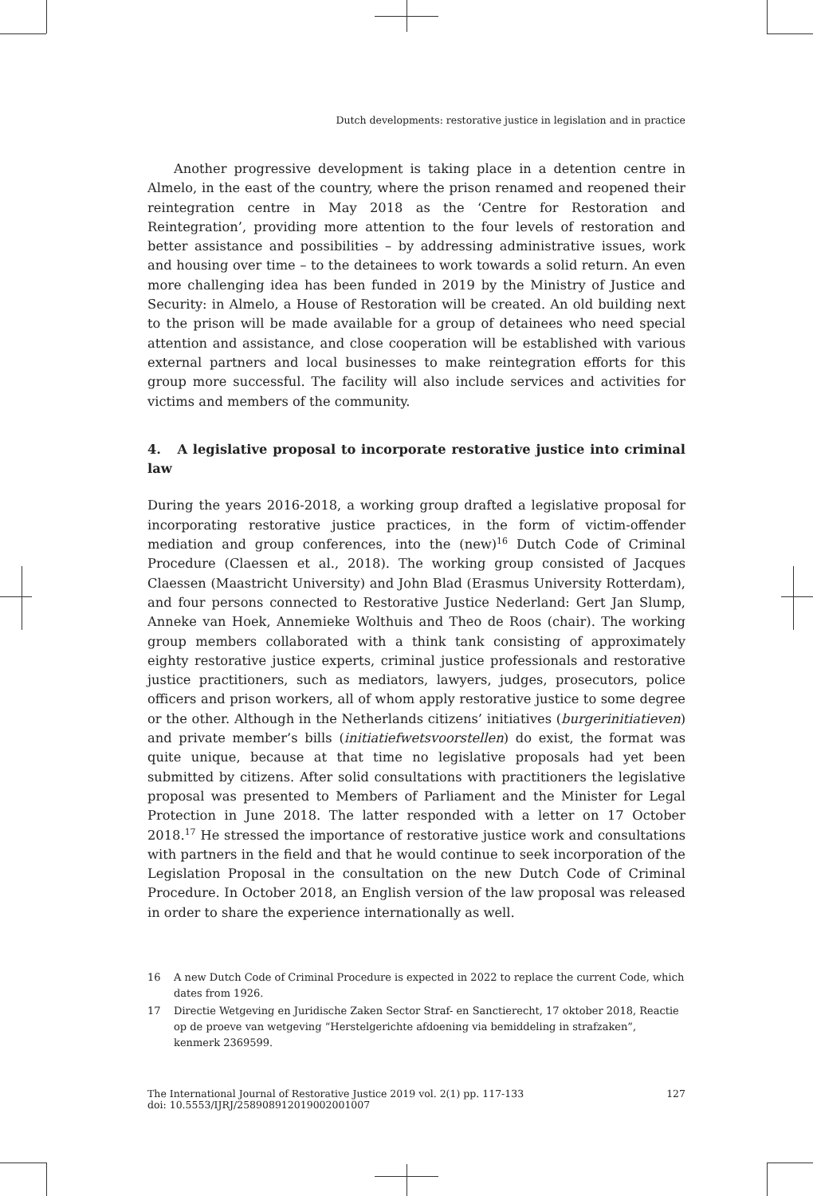Dutch developments: restorative justice in legislation and in practice
Another progressive development is taking place in a detention centre in Almelo, in the east of the country, where the prison renamed and reopened their reintegration centre in May 2018 as the ‘Centre for Restoration and Reintegration’, providing more attention to the four levels of restoration and better assistance and possibilities – by addressing administrative issues, work and housing over time – to the detainees to work towards a solid return. An even more challenging idea has been funded in 2019 by the Ministry of Justice and Security: in Almelo, a House of Restoration will be created. An old building next to the prison will be made available for a group of detainees who need special attention and assistance, and close cooperation will be established with various external partners and local businesses to make reintegration efforts for this group more successful. The facility will also include services and activities for victims and members of the community.
4. A legislative proposal to incorporate restorative justice into criminal law
During the years 2016-2018, a working group drafted a legislative proposal for incorporating restorative justice practices, in the form of victim-offender mediation and group conferences, into the (new)<sup>16</sup> Dutch Code of Criminal Procedure (Claessen et al., 2018). The working group consisted of Jacques Claessen (Maastricht University) and John Blad (Erasmus University Rotterdam), and four persons connected to Restorative Justice Nederland: Gert Jan Slump, Anneke van Hoek, Annemieke Wolthuis and Theo de Roos (chair). The working group members collaborated with a think tank consisting of approximately eighty restorative justice experts, criminal justice professionals and restorative justice practitioners, such as mediators, lawyers, judges, prosecutors, police officers and prison workers, all of whom apply restorative justice to some degree or the other. Although in the Netherlands citizens’ initiatives (burgerinitiatieven) and private member’s bills (initiatiefwetsvoorstellen) do exist, the format was quite unique, because at that time no legislative proposals had yet been submitted by citizens. After solid consultations with practitioners the legislative proposal was presented to Members of Parliament and the Minister for Legal Protection in June 2018. The latter responded with a letter on 17 October 2018.<sup>17</sup> He stressed the importance of restorative justice work and consultations with partners in the field and that he would continue to seek incorporation of the Legislation Proposal in the consultation on the new Dutch Code of Criminal Procedure. In October 2018, an English version of the law proposal was released in order to share the experience internationally as well.
16 A new Dutch Code of Criminal Procedure is expected in 2022 to replace the current Code, which dates from 1926.
17 Directie Wetgeving en Juridische Zaken Sector Straf- en Sanctierecht, 17 oktober 2018, Reactie op de proeve van wetgeving “Herstelgerichte afdoening via bemiddeling in strafzaken”, kenmerk 2369599.
The International Journal of Restorative Justice 2019 vol. 2(1) pp. 117-133
doi: 10.5553/IJRJ/258908912019002001007
127